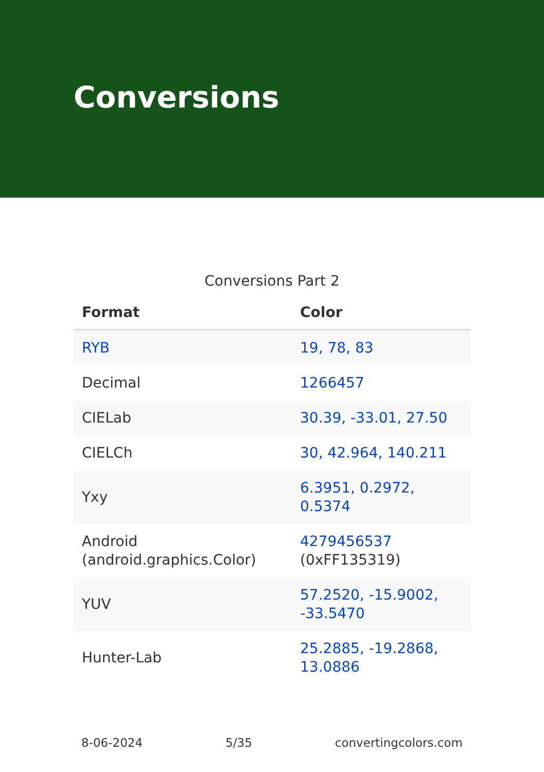Conversions
Conversions Part 2
| Format | Color |
| --- | --- |
| RYB | 19, 78, 83 |
| Decimal | 1266457 |
| CIELab | 30.39, -33.01, 27.50 |
| CIELCh | 30, 42.964, 140.211 |
| Yxy | 6.3951, 0.2972, 0.5374 |
| Android (android.graphics.Color) | 4279456537 (0xFF135319) |
| YUV | 57.2520, -15.9002, -33.5470 |
| Hunter-Lab | 25.2885, -19.2868, 13.0886 |
8-06-2024 5/35 convertingcolors.com